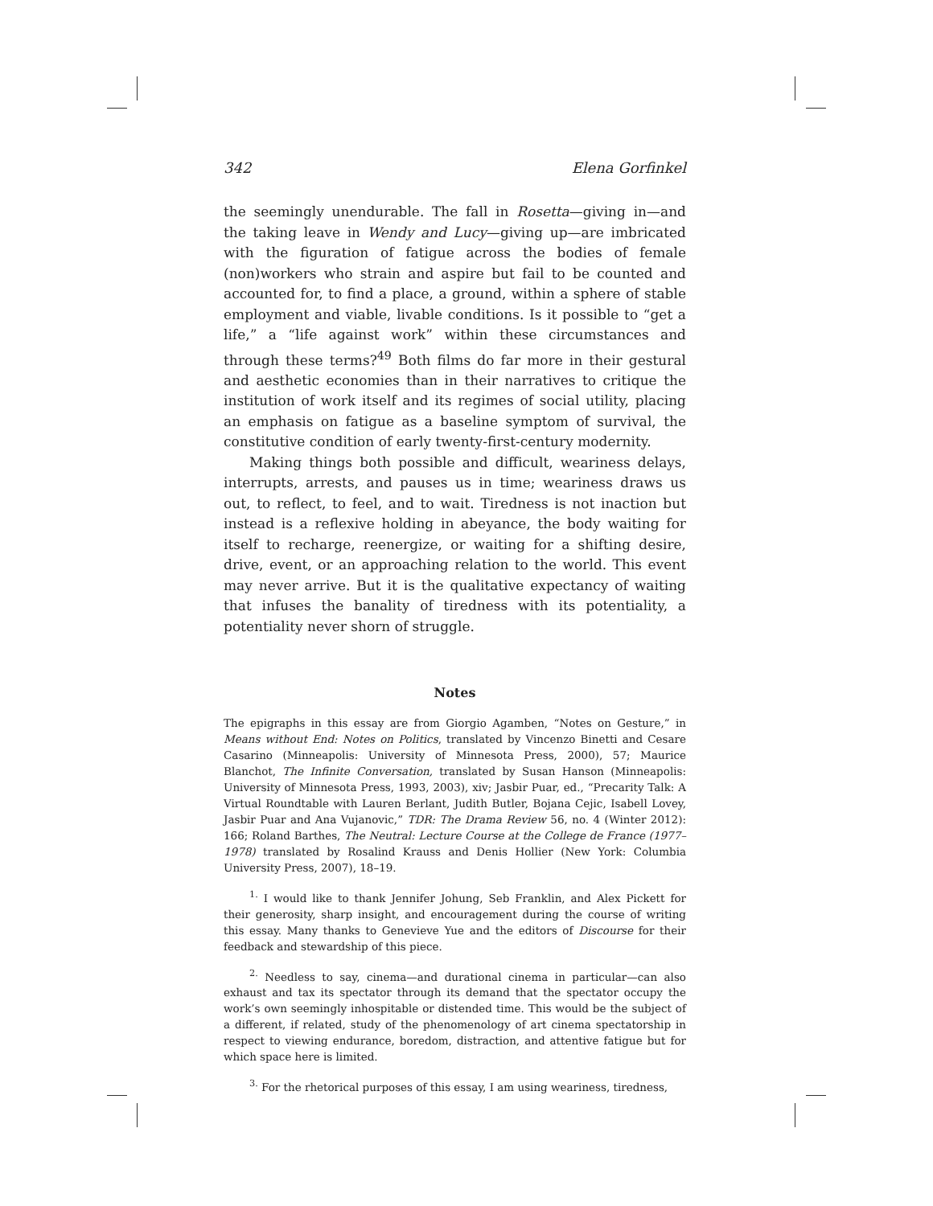342 Elena Gorfinkel
the seemingly unendurable. The fall in Rosetta—giving in—and the taking leave in Wendy and Lucy—giving up—are imbricated with the figuration of fatigue across the bodies of female (non)workers who strain and aspire but fail to be counted and accounted for, to find a place, a ground, within a sphere of stable employment and viable, livable conditions. Is it possible to “get a life,” a “life against work” within these circumstances and through these terms?<sup>49</sup> Both films do far more in their gestural and aesthetic economies than in their narratives to critique the institution of work itself and its regimes of social utility, placing an emphasis on fatigue as a baseline symptom of survival, the constitutive condition of early twenty-first-century modernity.
Making things both possible and difficult, weariness delays, interrupts, arrests, and pauses us in time; weariness draws us out, to reflect, to feel, and to wait. Tiredness is not inaction but instead is a reflexive holding in abeyance, the body waiting for itself to recharge, reenergize, or waiting for a shifting desire, drive, event, or an approaching relation to the world. This event may never arrive. But it is the qualitative expectancy of waiting that infuses the banality of tiredness with its potentiality, a potentiality never shorn of struggle.
Notes
The epigraphs in this essay are from Giorgio Agamben, “Notes on Gesture,” in Means without End: Notes on Politics, translated by Vincenzo Binetti and Cesare Casarino (Minneapolis: University of Minnesota Press, 2000), 57; Maurice Blanchot, The Infinite Conversation, translated by Susan Hanson (Minneapolis: University of Minnesota Press, 1993, 2003), xiv; Jasbir Puar, ed., “Precarity Talk: A Virtual Roundtable with Lauren Berlant, Judith Butler, Bojana Cejic, Isabell Lovey, Jasbir Puar and Ana Vujanovic,” TDR: The Drama Review 56, no. 4 (Winter 2012): 166; Roland Barthes, The Neutral: Lecture Course at the College de France (1977–1978) translated by Rosalind Krauss and Denis Hollier (New York: Columbia University Press, 2007), 18–19.
<sup>1.</sup> I would like to thank Jennifer Johung, Seb Franklin, and Alex Pickett for their generosity, sharp insight, and encouragement during the course of writing this essay. Many thanks to Genevieve Yue and the editors of Discourse for their feedback and stewardship of this piece.
<sup>2.</sup> Needless to say, cinema—and durational cinema in particular—can also exhaust and tax its spectator through its demand that the spectator occupy the work’s own seemingly inhospitable or distended time. This would be the subject of a different, if related, study of the phenomenology of art cinema spectatorship in respect to viewing endurance, boredom, distraction, and attentive fatigue but for which space here is limited.
<sup>3.</sup> For the rhetorical purposes of this essay, I am using weariness, tiredness,